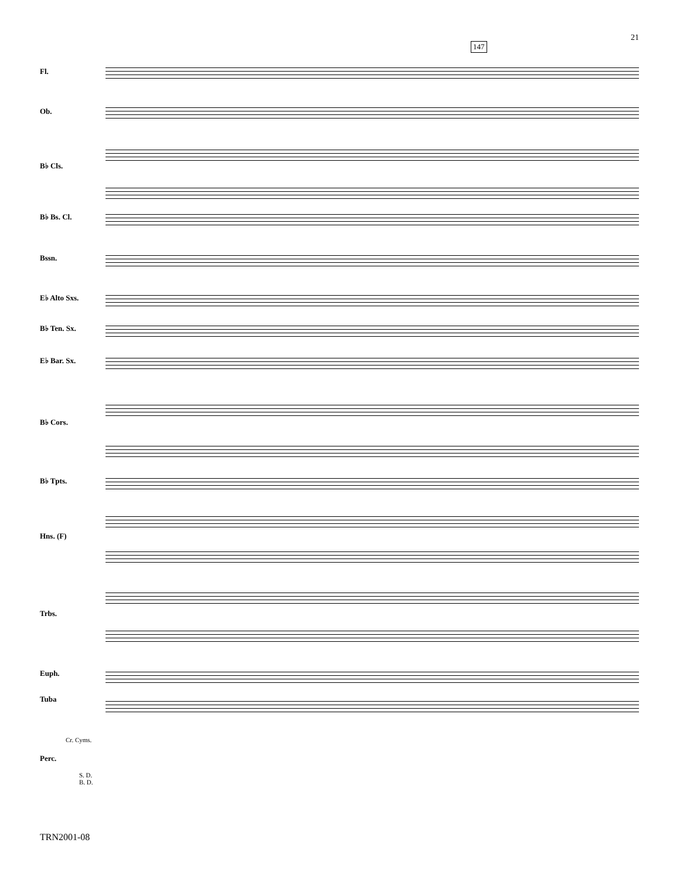21
147
Fl.
Ob.
B♭ Cls.
B♭ Bs. Cl.
Bssn.
E♭ Alto Sxs.
B♭ Ten. Sx.
E♭ Bar. Sx.
B♭ Cors.
B♭ Tpts.
Hns. (F)
Trbs.
Euph.
Tuba
Cr. Cyms.
Perc.
S. D.
B. D.
TRN2001-08